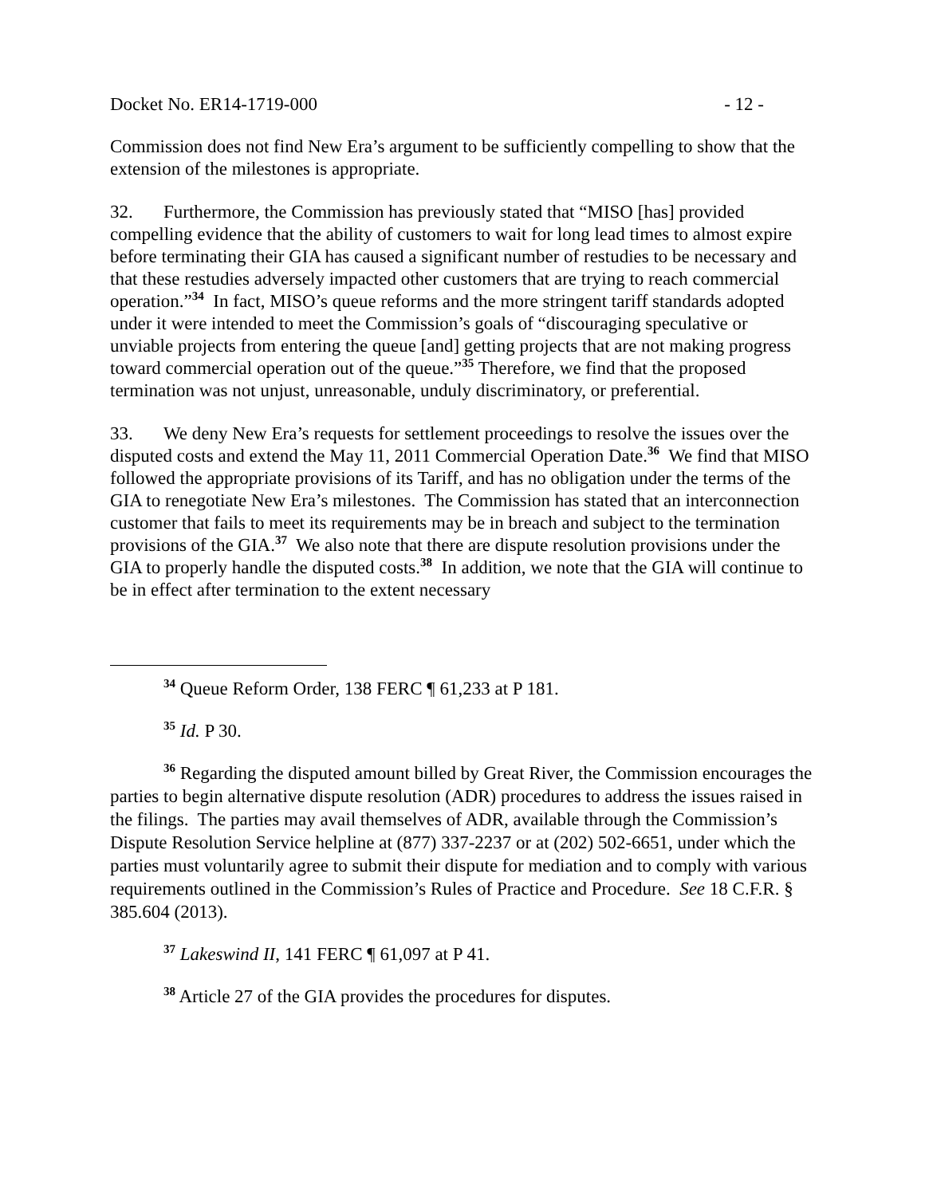Docket No. ER14-1719-000 - 12 -
Commission does not find New Era’s argument to be sufficiently compelling to show that the extension of the milestones is appropriate.
32. Furthermore, the Commission has previously stated that “MISO [has] provided compelling evidence that the ability of customers to wait for long lead times to almost expire before terminating their GIA has caused a significant number of restudies to be necessary and that these restudies adversely impacted other customers that are trying to reach commercial operation.”<sup>34</sup> In fact, MISO’s queue reforms and the more stringent tariff standards adopted under it were intended to meet the Commission’s goals of “discouraging speculative or unviable projects from entering the queue [and] getting projects that are not making progress toward commercial operation out of the queue.”<sup>35</sup> Therefore, we find that the proposed termination was not unjust, unreasonable, unduly discriminatory, or preferential.
33. We deny New Era’s requests for settlement proceedings to resolve the issues over the disputed costs and extend the May 11, 2011 Commercial Operation Date.<sup>36</sup> We find that MISO followed the appropriate provisions of its Tariff, and has no obligation under the terms of the GIA to renegotiate New Era’s milestones. The Commission has stated that an interconnection customer that fails to meet its requirements may be in breach and subject to the termination provisions of the GIA.<sup>37</sup> We also note that there are dispute resolution provisions under the GIA to properly handle the disputed costs.<sup>38</sup> In addition, we note that the GIA will continue to be in effect after termination to the extent necessary
<sup>34</sup> Queue Reform Order, 138 FERC ¶ 61,233 at P 181.
<sup>35</sup> Id. P 30.
<sup>36</sup> Regarding the disputed amount billed by Great River, the Commission encourages the parties to begin alternative dispute resolution (ADR) procedures to address the issues raised in the filings. The parties may avail themselves of ADR, available through the Commission’s Dispute Resolution Service helpline at (877) 337-2237 or at (202) 502-6651, under which the parties must voluntarily agree to submit their dispute for mediation and to comply with various requirements outlined in the Commission’s Rules of Practice and Procedure. See 18 C.F.R. § 385.604 (2013).
<sup>37</sup> Lakeswind II, 141 FERC ¶ 61,097 at P 41.
<sup>38</sup> Article 27 of the GIA provides the procedures for disputes.